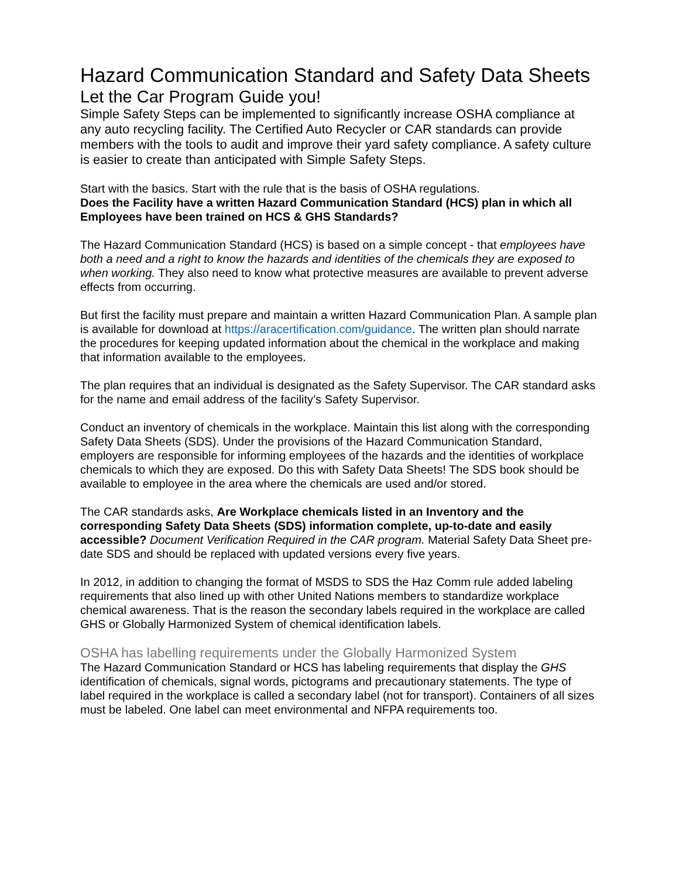Hazard Communication Standard and Safety Data Sheets
Let the Car Program Guide you!
Simple Safety Steps can be implemented to significantly increase OSHA compliance at any auto recycling facility. The Certified Auto Recycler or CAR standards can provide members with the tools to audit and improve their yard safety compliance. A safety culture is easier to create than anticipated with Simple Safety Steps.
Start with the basics. Start with the rule that is the basis of OSHA regulations.
Does the Facility have a written Hazard Communication Standard (HCS) plan in which all Employees have been trained on HCS & GHS Standards?
The Hazard Communication Standard (HCS) is based on a simple concept - that employees have both a need and a right to know the hazards and identities of the chemicals they are exposed to when working. They also need to know what protective measures are available to prevent adverse effects from occurring.
But first the facility must prepare and maintain a written Hazard Communication Plan. A sample plan is available for download at https://aracertification.com/guidance. The written plan should narrate the procedures for keeping updated information about the chemical in the workplace and making that information available to the employees.
The plan requires that an individual is designated as the Safety Supervisor. The CAR standard asks for the name and email address of the facility’s Safety Supervisor.
Conduct an inventory of chemicals in the workplace. Maintain this list along with the corresponding Safety Data Sheets (SDS). Under the provisions of the Hazard Communication Standard, employers are responsible for informing employees of the hazards and the identities of workplace chemicals to which they are exposed. Do this with Safety Data Sheets! The SDS book should be available to employee in the area where the chemicals are used and/or stored.
The CAR standards asks, Are Workplace chemicals listed in an Inventory and the corresponding Safety Data Sheets (SDS) information complete, up-to-date and easily accessible? Document Verification Required in the CAR program. Material Safety Data Sheet pre-date SDS and should be replaced with updated versions every five years.
In 2012, in addition to changing the format of MSDS to SDS the Haz Comm rule added labeling requirements that also lined up with other United Nations members to standardize workplace chemical awareness. That is the reason the secondary labels required in the workplace are called GHS or Globally Harmonized System of chemical identification labels.
OSHA has labelling requirements under the Globally Harmonized System
The Hazard Communication Standard or HCS has labeling requirements that display the GHS identification of chemicals, signal words, pictograms and precautionary statements. The type of label required in the workplace is called a secondary label (not for transport). Containers of all sizes must be labeled. One label can meet environmental and NFPA requirements too.